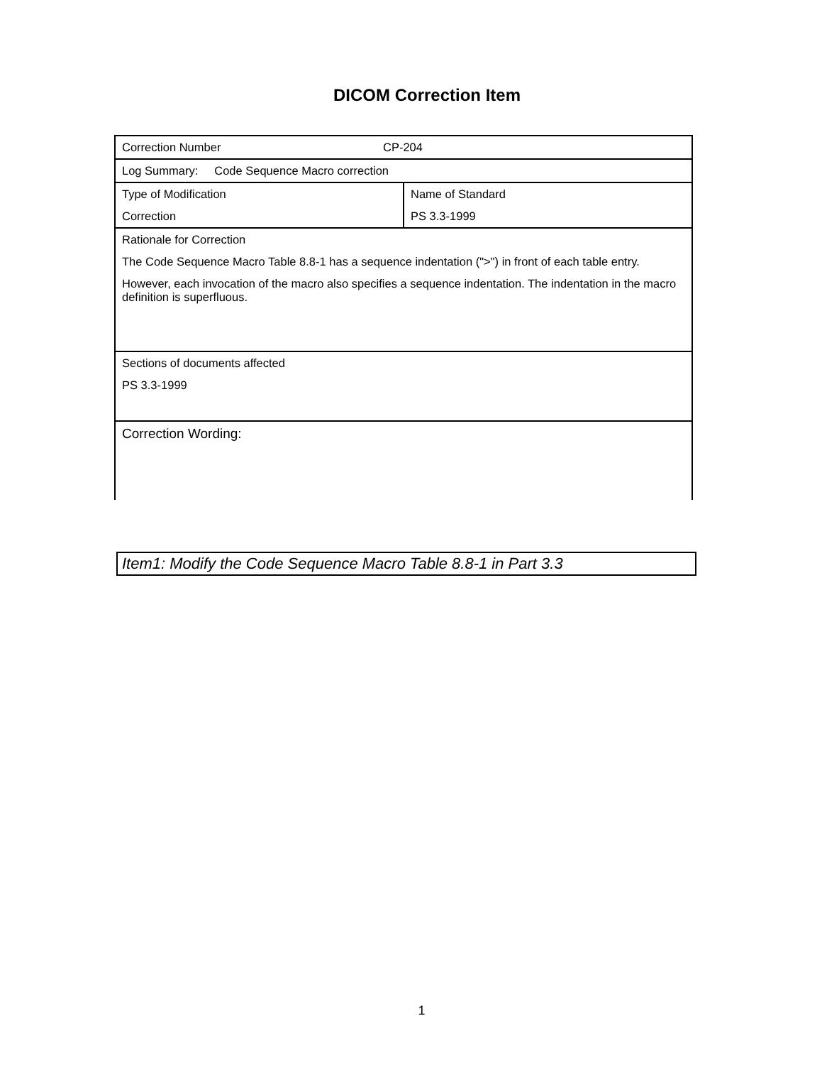DICOM Correction Item
| Correction Number CP-204 | |
| Log Summary: Code Sequence Macro correction | |
| Type of Modification Correction | Name of Standard PS 3.3-1999 |
| Rationale for Correction The Code Sequence Macro Table 8.8-1 has a sequence indentation (">") in front of each table entry. However, each invocation of the macro also specifies a sequence indentation. The indentation in the macro definition is superfluous. | |
| Sections of documents affected PS 3.3-1999 | |
| Correction Wording: | |
Item1: Modify the Code Sequence Macro Table 8.8-1 in Part 3.3
1